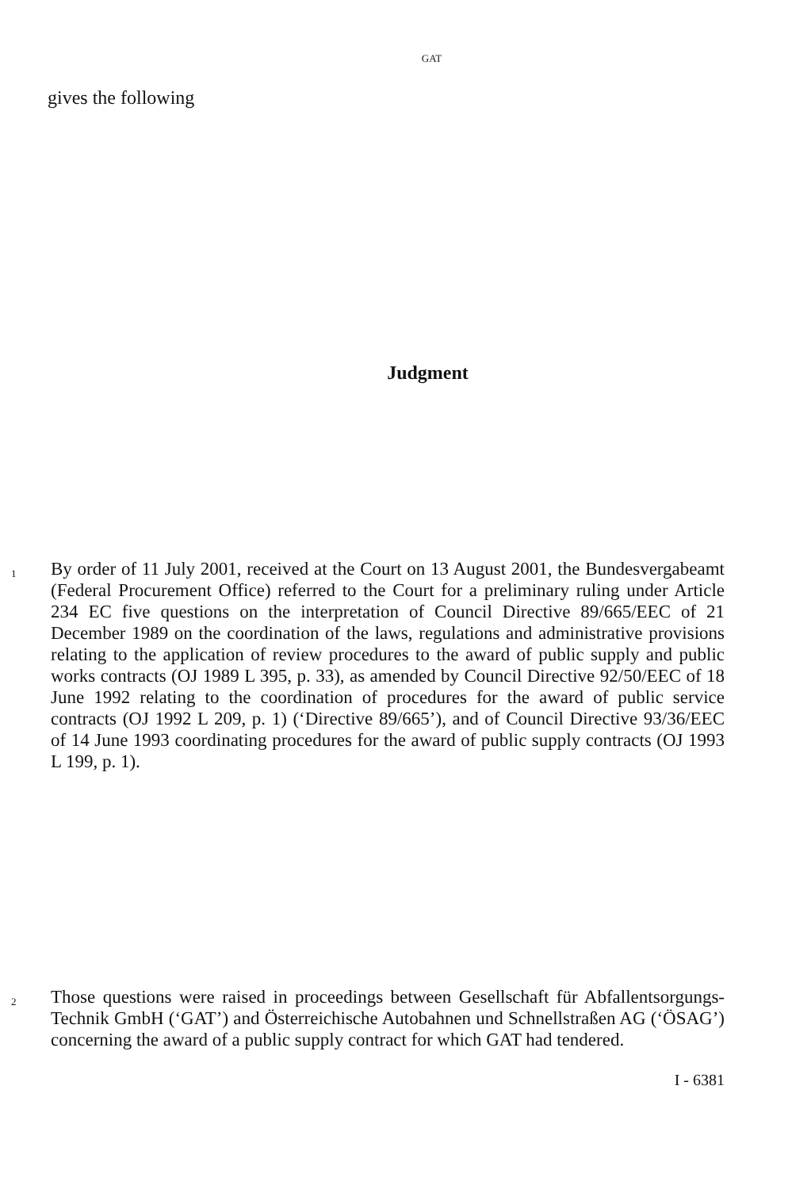GAT
gives the following
Judgment
1
By order of 11 July 2001, received at the Court on 13 August 2001, the Bundesvergabeamt (Federal Procurement Office) referred to the Court for a preliminary ruling under Article 234 EC five questions on the interpretation of Council Directive 89/665/EEC of 21 December 1989 on the coordination of the laws, regulations and administrative provisions relating to the application of review procedures to the award of public supply and public works contracts (OJ 1989 L 395, p. 33), as amended by Council Directive 92/50/EEC of 18 June 1992 relating to the coordination of procedures for the award of public service contracts (OJ 1992 L 209, p. 1) (‘Directive 89/665’), and of Council Directive 93/36/EEC of 14 June 1993 coordinating procedures for the award of public supply contracts (OJ 1993 L 199, p. 1).
2
Those questions were raised in proceedings between Gesellschaft für Abfallentsorgungs-Technik GmbH (‘GAT’) and Österreichische Autobahnen und Schnellstraßen AG (‘ÖSAG’) concerning the award of a public supply contract for which GAT had tendered.
I - 6381